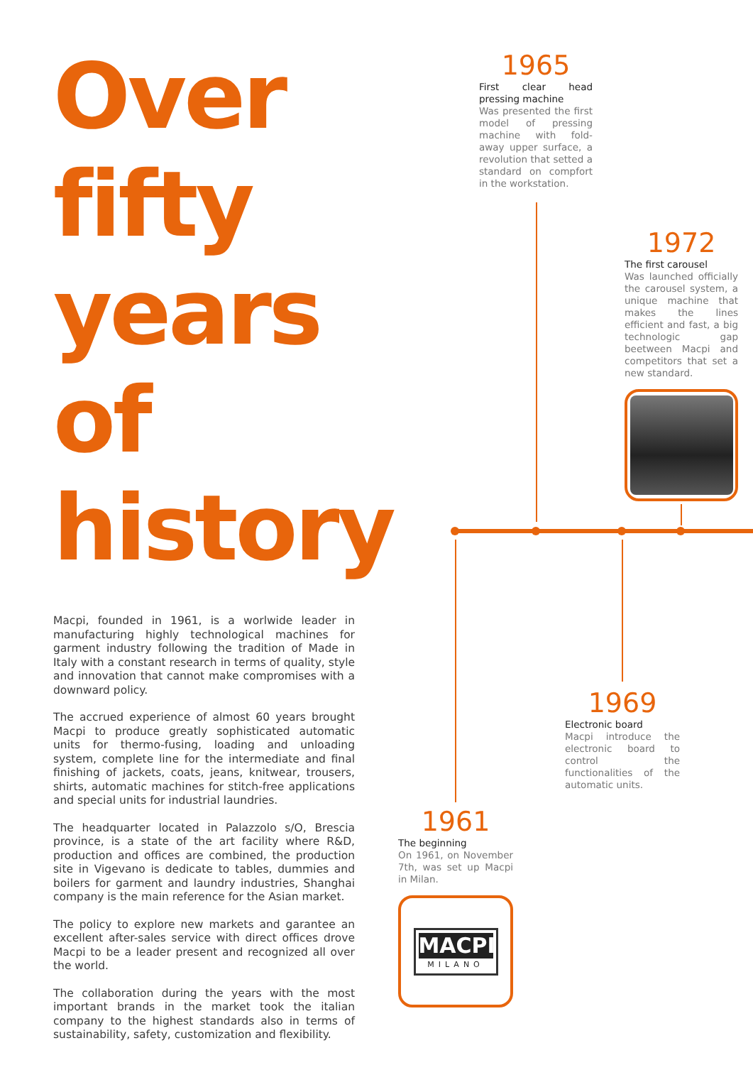Over
fifty
years
of
history
Macpi, founded in 1961, is a worlwide leader in manufacturing highly technological machines for garment industry following the tradition of Made in Italy with a constant research in terms of quality, style and innovation that cannot make compromises with a downward policy.
The accrued experience of almost 60 years brought Macpi to produce greatly sophisticated automatic units for thermo-fusing, loading and unloading system, complete line for the intermediate and final finishing of jackets, coats, jeans, knitwear, trousers, shirts, automatic machines for stitch-free applications and special units for industrial laundries.
The headquarter located in Palazzolo s/O, Brescia province, is a state of the art facility where R&D, production and offices are combined, the production site in Vigevano is dedicate to tables, dummies and boilers for garment and laundry industries, Shanghai company is the main reference for the Asian market.
The policy to explore new markets and garantee an excellent after-sales service with direct offices drove Macpi to be a leader present and recognized all over the world.
The collaboration during the years with the most important brands in the market took the italian company to the highest standards also in terms of sustainability, safety, customization and flexibility.
1965
First clear head pressing machine
Was presented the first model of pressing machine with fold-away upper surface, a revolution that setted a standard on compfort in the workstation.
1972
The first carousel
Was launched officially the carousel system, a unique machine that makes the lines efficient and fast, a big technologic gap beetween Macpi and competitors that set a new standard.
1969
Electronic board
Macpi introduce the electronic board to control the functionalities of the automatic units.
1961
The beginning
On 1961, on November 7th, was set up Macpi in Milan.
MACPI
MILANO